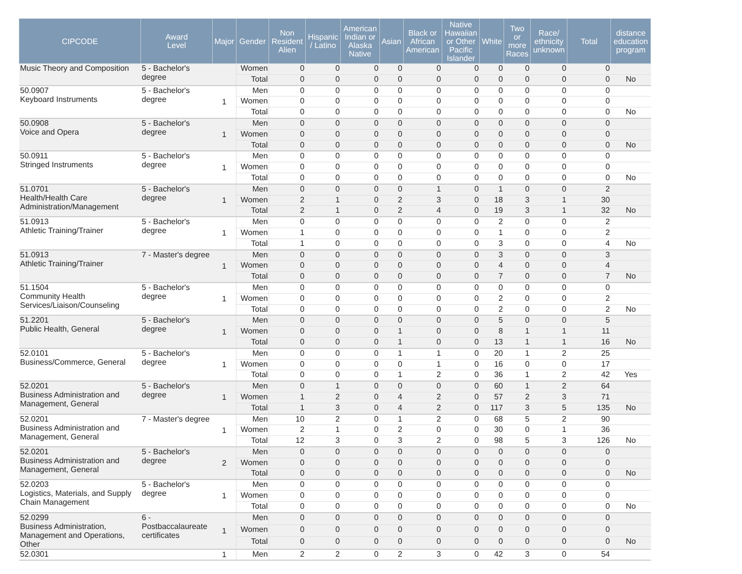| CIPCODE | Award Level | Major | Gender | Non Resident Alien | Hispanic / Latino | American Indian or Alaska Native | Asian | Black or African American | Native Hawaiian or Other Pacific Islander | White | Two or more Races | Race/ ethnicity unknown | Total | distance education program |
| --- | --- | --- | --- | --- | --- | --- | --- | --- | --- | --- | --- | --- | --- | --- |
| Music Theory and Composition | 5 - Bachelor's degree | | Women | 0 | 0 | 0 | 0 | 0 | 0 | 0 | 0 | 0 | 0 | |
| | | | Total | 0 | 0 | 0 | 0 | 0 | 0 | 0 | 0 | 0 | 0 | No |
| 50.0907 Keyboard Instruments | 5 - Bachelor's degree | 1 | Men | 0 | 0 | 0 | 0 | 0 | 0 | 0 | 0 | 0 | 0 | |
| | | | Women | 0 | 0 | 0 | 0 | 0 | 0 | 0 | 0 | 0 | 0 | |
| | | | Total | 0 | 0 | 0 | 0 | 0 | 0 | 0 | 0 | 0 | 0 | No |
| 50.0908 Voice and Opera | 5 - Bachelor's degree | 1 | Men | 0 | 0 | 0 | 0 | 0 | 0 | 0 | 0 | 0 | 0 | |
| | | | Women | 0 | 0 | 0 | 0 | 0 | 0 | 0 | 0 | 0 | 0 | |
| | | | Total | 0 | 0 | 0 | 0 | 0 | 0 | 0 | 0 | 0 | 0 | No |
| 50.0911 Stringed Instruments | 5 - Bachelor's degree | 1 | Men | 0 | 0 | 0 | 0 | 0 | 0 | 0 | 0 | 0 | 0 | |
| | | | Women | 0 | 0 | 0 | 0 | 0 | 0 | 0 | 0 | 0 | 0 | |
| | | | Total | 0 | 0 | 0 | 0 | 0 | 0 | 0 | 0 | 0 | 0 | No |
| 51.0701 Health/Health Care Administration/Management | 5 - Bachelor's degree | 1 | Men | 0 | 0 | 0 | 0 | 1 | 0 | 1 | 0 | 0 | 2 | |
| | | | Women | 2 | 1 | 0 | 2 | 3 | 0 | 18 | 3 | 1 | 30 | |
| | | | Total | 2 | 1 | 0 | 2 | 4 | 0 | 19 | 3 | 1 | 32 | No |
| 51.0913 Athletic Training/Trainer | 5 - Bachelor's degree | 1 | Men | 0 | 0 | 0 | 0 | 0 | 0 | 2 | 0 | 0 | 2 | |
| | | | Women | 1 | 0 | 0 | 0 | 0 | 0 | 1 | 0 | 0 | 2 | |
| | | | Total | 1 | 0 | 0 | 0 | 0 | 0 | 3 | 0 | 0 | 4 | No |
| 51.0913 Athletic Training/Trainer | 7 - Master's degree | 1 | Men | 0 | 0 | 0 | 0 | 0 | 0 | 3 | 0 | 0 | 3 | |
| | | | Women | 0 | 0 | 0 | 0 | 0 | 0 | 4 | 0 | 0 | 4 | |
| | | | Total | 0 | 0 | 0 | 0 | 0 | 0 | 7 | 0 | 0 | 7 | No |
| 51.1504 Community Health Services/Liaison/Counseling | 5 - Bachelor's degree | 1 | Men | 0 | 0 | 0 | 0 | 0 | 0 | 0 | 0 | 0 | 0 | |
| | | | Women | 0 | 0 | 0 | 0 | 0 | 0 | 2 | 0 | 0 | 2 | |
| | | | Total | 0 | 0 | 0 | 0 | 0 | 0 | 2 | 0 | 0 | 2 | No |
| 51.2201 Public Health, General | 5 - Bachelor's degree | 1 | Men | 0 | 0 | 0 | 0 | 0 | 0 | 5 | 0 | 0 | 5 | |
| | | | Women | 0 | 0 | 0 | 1 | 0 | 0 | 8 | 1 | 1 | 11 | |
| | | | Total | 0 | 0 | 0 | 1 | 0 | 0 | 13 | 1 | 1 | 16 | No |
| 52.0101 Business/Commerce, General | 5 - Bachelor's degree | 1 | Men | 0 | 0 | 0 | 1 | 1 | 0 | 20 | 1 | 2 | 25 | |
| | | | Women | 0 | 0 | 0 | 0 | 1 | 0 | 16 | 0 | 0 | 17 | |
| | | | Total | 0 | 0 | 0 | 1 | 2 | 0 | 36 | 1 | 2 | 42 | Yes |
| 52.0201 Business Administration and Management, General | 5 - Bachelor's degree | 1 | Men | 0 | 1 | 0 | 0 | 0 | 0 | 60 | 1 | 2 | 64 | |
| | | | Women | 1 | 2 | 0 | 4 | 2 | 0 | 57 | 2 | 3 | 71 | |
| | | | Total | 1 | 3 | 0 | 4 | 2 | 0 | 117 | 3 | 5 | 135 | No |
| 52.0201 Business Administration and Management, General | 7 - Master's degree | 1 | Men | 10 | 2 | 0 | 1 | 2 | 0 | 68 | 5 | 2 | 90 | |
| | | | Women | 2 | 1 | 0 | 2 | 0 | 0 | 30 | 0 | 1 | 36 | |
| | | | Total | 12 | 3 | 0 | 3 | 2 | 0 | 98 | 5 | 3 | 126 | No |
| 52.0201 Business Administration and Management, General | 5 - Bachelor's degree | 2 | Men | 0 | 0 | 0 | 0 | 0 | 0 | 0 | 0 | 0 | 0 | |
| | | | Women | 0 | 0 | 0 | 0 | 0 | 0 | 0 | 0 | 0 | 0 | |
| | | | Total | 0 | 0 | 0 | 0 | 0 | 0 | 0 | 0 | 0 | 0 | No |
| 52.0203 Logistics, Materials, and Supply Chain Management | 5 - Bachelor's degree | 1 | Men | 0 | 0 | 0 | 0 | 0 | 0 | 0 | 0 | 0 | 0 | |
| | | | Women | 0 | 0 | 0 | 0 | 0 | 0 | 0 | 0 | 0 | 0 | |
| | | | Total | 0 | 0 | 0 | 0 | 0 | 0 | 0 | 0 | 0 | 0 | No |
| 52.0299 Business Administration, Management and Operations, Other | 6 - Postbaccalaureate certificates | 1 | Men | 0 | 0 | 0 | 0 | 0 | 0 | 0 | 0 | 0 | 0 | |
| | | | Women | 0 | 0 | 0 | 0 | 0 | 0 | 0 | 0 | 0 | 0 | |
| | | | Total | 0 | 0 | 0 | 0 | 0 | 0 | 0 | 0 | 0 | 0 | No |
| 52.0301 | | 1 | Men | 2 | 2 | 0 | 2 | 3 | 0 | 42 | 3 | 0 | 54 | |